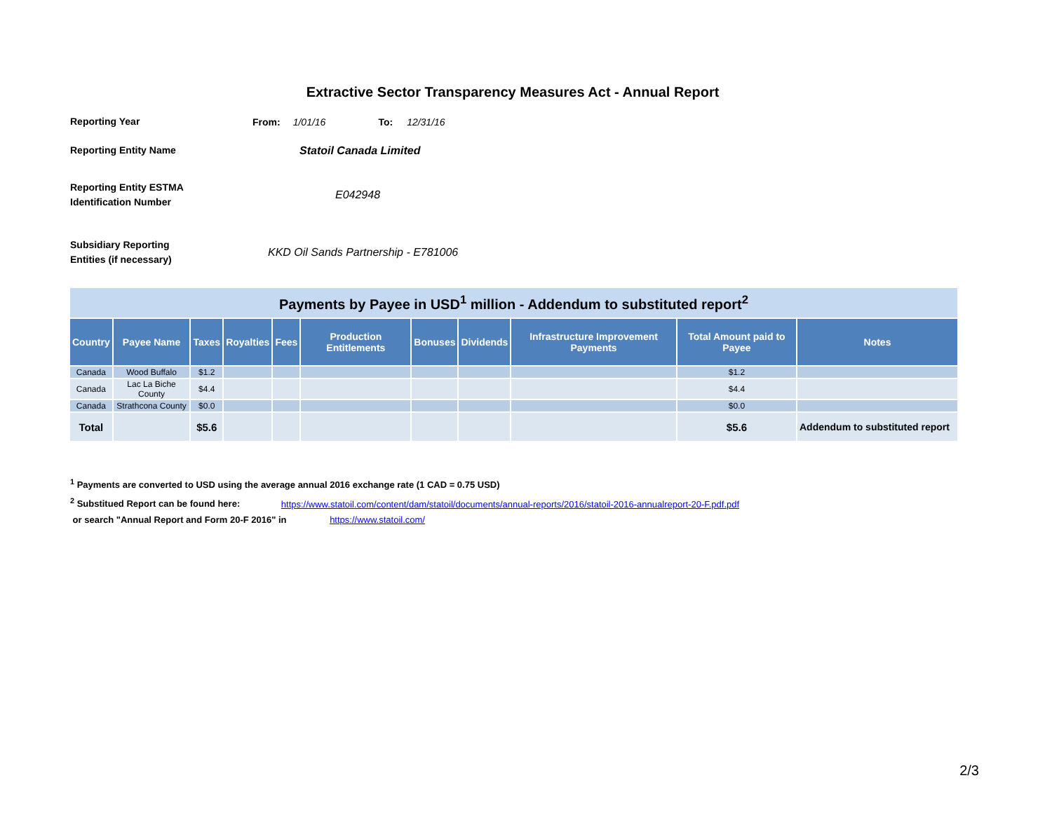Extractive Sector Transparency Measures Act - Annual Report
Reporting Year
From: 1/01/16 To: 12/31/16
Reporting Entity Name
Statoil Canada Limited
Reporting Entity ESTMA
Identification Number
E042948
Subsidiary Reporting
Entities (if necessary)
KKD Oil Sands Partnership - E781006
| Payments by Payee in USD<sup>1</sup> million - Addendum to substituted report<sup>2</sup> | | | | | | | | | | |
| --- | --- | --- | --- | --- | --- | --- | --- | --- | --- | --- |
| Country | Payee Name | Taxes | Royalties | Fees | Production Entitlements | Bonuses | Dividends | Infrastructure Improvement Payments | Total Amount paid to Payee | Notes |
| Canada | Wood Buffalo | $1.2 | | | | | | | $1.2 | |
| Canada | Lac La Biche County | $4.4 | | | | | | | $4.4 | |
| Canada | Strathcona County | $0.0 | | | | | | | $0.0 | |
| Total | | $5.6 | | | | | | | $5.6 | Addendum to substituted report |
<sup>1</sup> Payments are converted to USD using the average annual 2016 exchange rate (1 CAD = 0.75 USD)
<sup>2</sup> Substitued Report can be found here: https://www.statoil.com/content/dam/statoil/documents/annual-reports/2016/statoil-2016-annualreport-20-F.pdf.pdf
or search "Annual Report and Form 20-F 2016" in https://www.statoil.com/
2/3